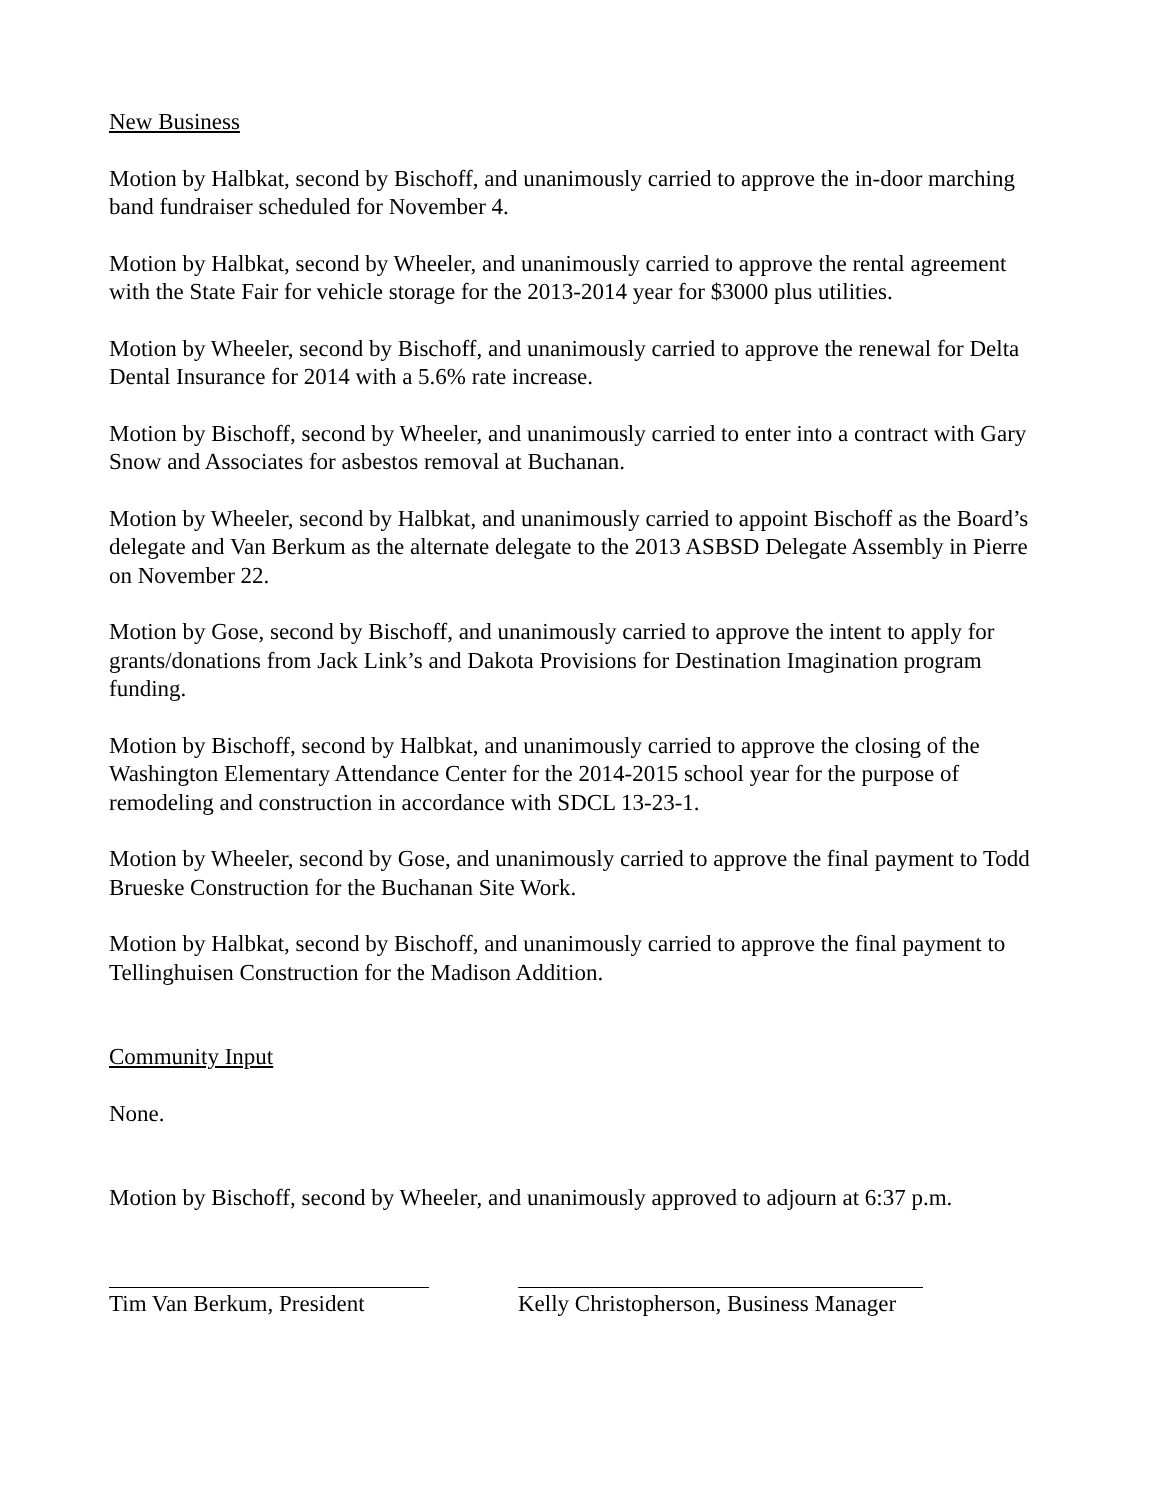New Business
Motion by Halbkat, second by Bischoff, and unanimously carried to approve the in-door marching band fundraiser scheduled for November 4.
Motion by Halbkat, second by Wheeler, and unanimously carried to approve the rental agreement with the State Fair for vehicle storage for the 2013-2014 year for $3000 plus utilities.
Motion by Wheeler, second by Bischoff, and unanimously carried to approve the renewal for Delta Dental Insurance for 2014 with a 5.6% rate increase.
Motion by Bischoff, second by Wheeler, and unanimously carried to enter into a contract with Gary Snow and Associates for asbestos removal at Buchanan.
Motion by Wheeler, second by Halbkat, and unanimously carried to appoint Bischoff as the Board’s delegate and Van Berkum as the alternate delegate to the 2013 ASBSD Delegate Assembly in Pierre on November 22.
Motion by Gose, second by Bischoff, and unanimously carried to approve the intent to apply for grants/donations from Jack Link’s and Dakota Provisions for Destination Imagination program funding.
Motion by Bischoff, second by Halbkat, and unanimously carried to approve the closing of the Washington Elementary Attendance Center for the 2014-2015 school year for the purpose of remodeling and construction in accordance with SDCL 13-23-1.
Motion by Wheeler, second by Gose, and unanimously carried to approve the final payment to Todd Brueske Construction for the Buchanan Site Work.
Motion by Halbkat, second by Bischoff, and unanimously carried to approve the final payment to Tellinghuisen Construction for the Madison Addition.
Community Input
None.
Motion by Bischoff, second by Wheeler, and unanimously approved to adjourn at 6:37 p.m.
Tim Van Berkum, President
Kelly Christopherson, Business Manager